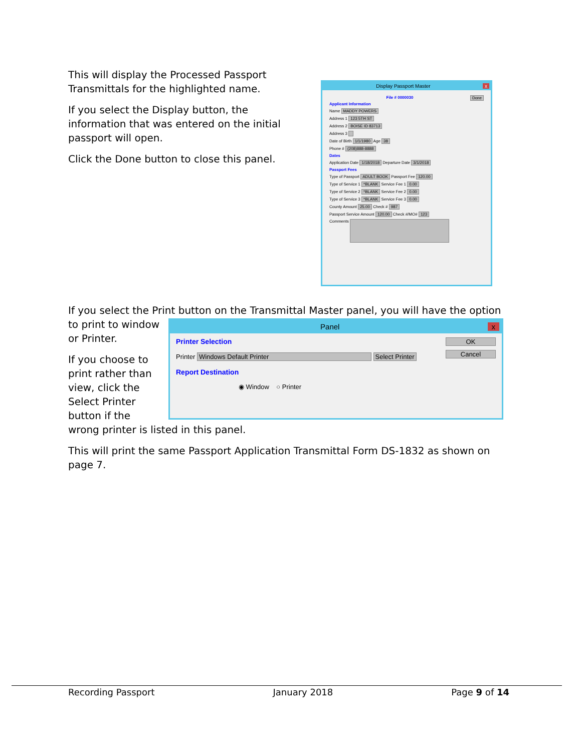This will display the Processed Passport Transmittals for the highlighted name.
If you select the Display button, the information that was entered on the initial passport will open.
Click the Done button to close this panel.
Display Passport Master x
File # 0000030 Done
Applicant Information
Name MADDY POWERS
Address 1 123 5TH ST
Address 2 BOISE ID 83713
Address 3
Date of Birth 1/1/1980 Age 38
Phone # (208)888-8888
Dates
Application Date 1/18/2018 Departure Date 3/1/2018
Passport Fees
Type of Passport ADULT BOOK Passport Fee 120.00
Type of Service 1 *BLANK Service Fee 1 0.00
Type of Service 2 *BLANK Service Fee 2 0.00
Type of Service 3 *BLANK Service Fee 3 0.00
County Amount 25.00 Check # 987
Passport Service Amount 120.00 Check #/MO# 123
Comments
If you select the Print button on the Transmittal Master panel, you will have the option
to print to window or Printer.
If you choose to print rather than view, click the Select Printer button if the
Panel x
OK
Cancel
Printer Selection
Printer Windows Default Printer Select Printer
Report Destination
◉ Window ○ Printer
wrong printer is listed in this panel.
This will print the same Passport Application Transmittal Form DS-1832 as shown on page 7.
Recording Passport January 2018 Page 9 of 14